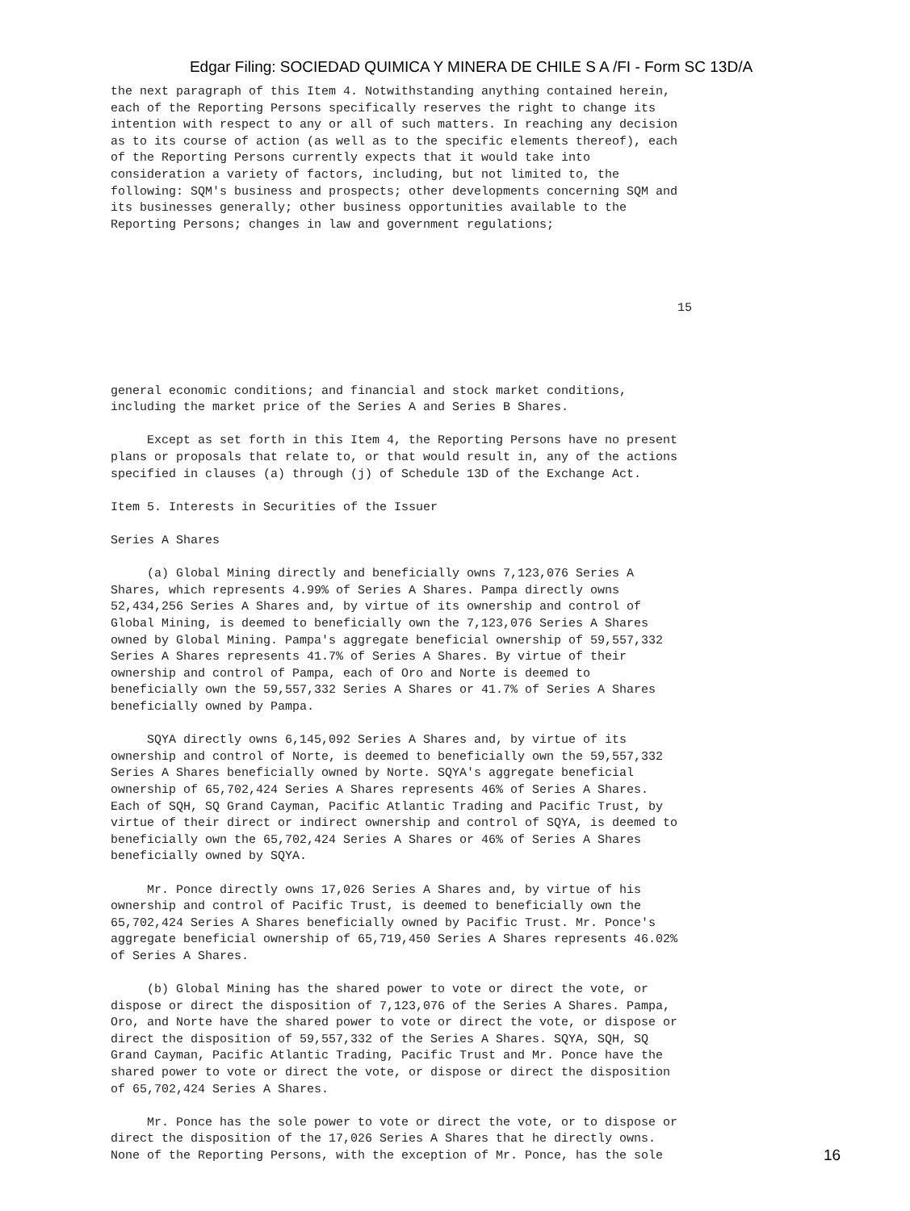Edgar Filing: SOCIEDAD QUIMICA Y MINERA DE CHILE S A /FI - Form SC 13D/A
the next paragraph of this Item 4. Notwithstanding anything contained herein,
each of the Reporting Persons specifically reserves the right to change its
intention with respect to any or all of such matters. In reaching any decision
as to its course of action (as well as to the specific elements thereof), each
of the Reporting Persons currently expects that it would take into
consideration a variety of factors, including, but not limited to, the
following: SQM's business and prospects; other developments concerning SQM and
its businesses generally; other business opportunities available to the
Reporting Persons; changes in law and government regulations;




                                                                              15




general economic conditions; and financial and stock market conditions,
including the market price of the Series A and Series B Shares.

     Except as set forth in this Item 4, the Reporting Persons have no present
plans or proposals that relate to, or that would result in, any of the actions
specified in clauses (a) through (j) of Schedule 13D of the Exchange Act.

Item 5. Interests in Securities of the Issuer

Series A Shares

     (a) Global Mining directly and beneficially owns 7,123,076 Series A
Shares, which represents 4.99% of Series A Shares. Pampa directly owns
52,434,256 Series A Shares and, by virtue of its ownership and control of
Global Mining, is deemed to beneficially own the 7,123,076 Series A Shares
owned by Global Mining. Pampa's aggregate beneficial ownership of 59,557,332
Series A Shares represents 41.7% of Series A Shares. By virtue of their
ownership and control of Pampa, each of Oro and Norte is deemed to
beneficially own the 59,557,332 Series A Shares or 41.7% of Series A Shares
beneficially owned by Pampa.

     SQYA directly owns 6,145,092 Series A Shares and, by virtue of its
ownership and control of Norte, is deemed to beneficially own the 59,557,332
Series A Shares beneficially owned by Norte. SQYA's aggregate beneficial
ownership of 65,702,424 Series A Shares represents 46% of Series A Shares.
Each of SQH, SQ Grand Cayman, Pacific Atlantic Trading and Pacific Trust, by
virtue of their direct or indirect ownership and control of SQYA, is deemed to
beneficially own the 65,702,424 Series A Shares or 46% of Series A Shares
beneficially owned by SQYA.

     Mr. Ponce directly owns 17,026 Series A Shares and, by virtue of his
ownership and control of Pacific Trust, is deemed to beneficially own the
65,702,424 Series A Shares beneficially owned by Pacific Trust. Mr. Ponce's
aggregate beneficial ownership of 65,719,450 Series A Shares represents 46.02%
of Series A Shares.

     (b) Global Mining has the shared power to vote or direct the vote, or
dispose or direct the disposition of 7,123,076 of the Series A Shares. Pampa,
Oro, and Norte have the shared power to vote or direct the vote, or dispose or
direct the disposition of 59,557,332 of the Series A Shares. SQYA, SQH, SQ
Grand Cayman, Pacific Atlantic Trading, Pacific Trust and Mr. Ponce have the
shared power to vote or direct the vote, or dispose or direct the disposition
of 65,702,424 Series A Shares.

     Mr. Ponce has the sole power to vote or direct the vote, or to dispose or
direct the disposition of the 17,026 Series A Shares that he directly owns.
None of the Reporting Persons, with the exception of Mr. Ponce, has the sole
16